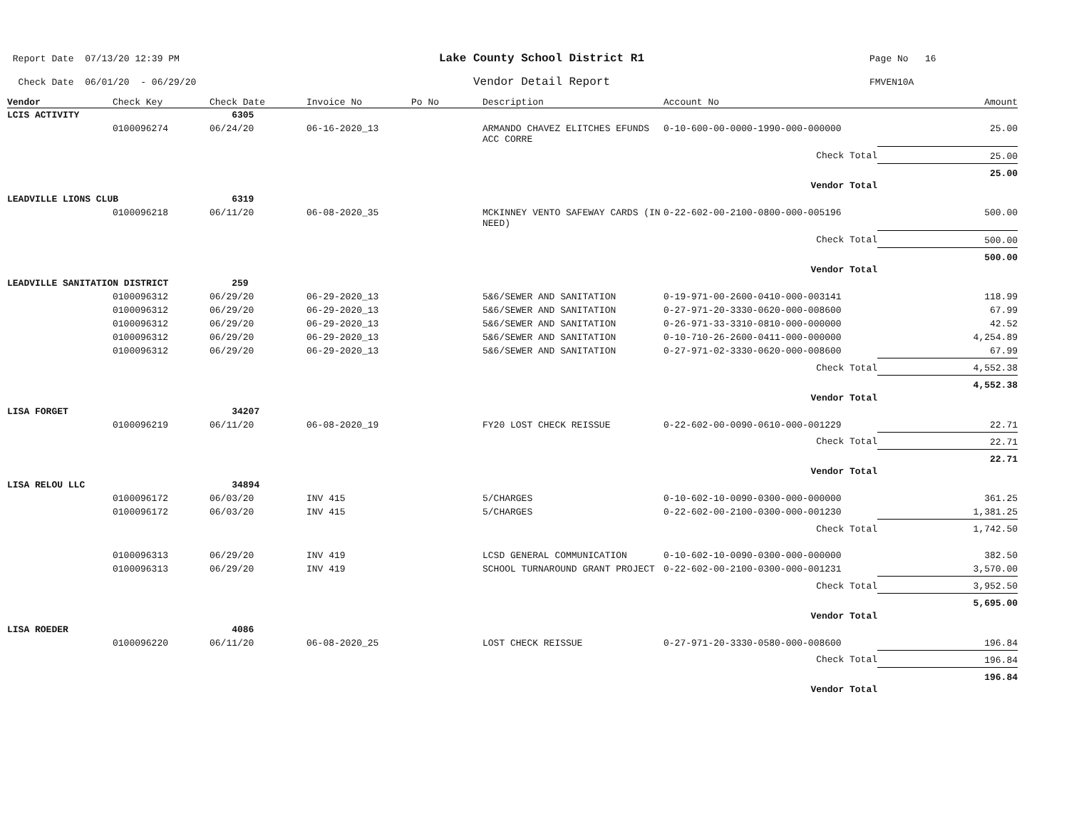Report Date 07/13/20 12:39 PM
Check Date 06/01/20 - 06/29/20
Lake County School District R1
Vendor Detail Report
Page No 16
FMVEN10A
| Vendor | Check Key | Check Date | Invoice No | Po No | Description | Account No | Amount |
| --- | --- | --- | --- | --- | --- | --- | --- |
| LCIS ACTIVITY | | 6305 | | | | | |
| | 0100096274 | 06/24/20 | 06-16-2020_13 | | ARMANDO CHAVEZ ELITCHES EFUNDS ACC CORRE | 0-10-600-00-0000-1990-000-000000 | 25.00 |
| | | | | | | Check Total | 25.00 |
| | | | | | | Vendor Total | 25.00 |
| LEADVILLE LIONS CLUB | | 6319 | | | | | |
| | 0100096218 | 06/11/20 | 06-08-2020_35 | | MCKINNEY VENTO SAFEWAY CARDS (IN NEED) | 0-22-602-00-2100-0800-000-005196 | 500.00 |
| | | | | | | Check Total | 500.00 |
| | | | | | | Vendor Total | 500.00 |
| LEADVILLE SANITATION DISTRICT | | 259 | | | | | |
| | 0100096312 | 06/29/20 | 06-29-2020_13 | | 5&6/SEWER AND SANITATION | 0-19-971-00-2600-0410-000-003141 | 118.99 |
| | 0100096312 | 06/29/20 | 06-29-2020_13 | | 5&6/SEWER AND SANITATION | 0-27-971-20-3330-0620-000-008600 | 67.99 |
| | 0100096312 | 06/29/20 | 06-29-2020_13 | | 5&6/SEWER AND SANITATION | 0-26-971-33-3310-0810-000-000000 | 42.52 |
| | 0100096312 | 06/29/20 | 06-29-2020_13 | | 5&6/SEWER AND SANITATION | 0-10-710-26-2600-0411-000-000000 | 4,254.89 |
| | 0100096312 | 06/29/20 | 06-29-2020_13 | | 5&6/SEWER AND SANITATION | 0-27-971-02-3330-0620-000-008600 | 67.99 |
| | | | | | | Check Total | 4,552.38 |
| | | | | | | Vendor Total | 4,552.38 |
| LISA FORGET | | 34207 | | | | | |
| | 0100096219 | 06/11/20 | 06-08-2020_19 | | FY20 LOST CHECK REISSUE | 0-22-602-00-0090-0610-000-001229 | 22.71 |
| | | | | | | Check Total | 22.71 |
| | | | | | | Vendor Total | 22.71 |
| LISA RELOU LLC | | 34894 | | | | | |
| | 0100096172 | 06/03/20 | INV 415 | | 5/CHARGES | 0-10-602-10-0090-0300-000-000000 | 361.25 |
| | 0100096172 | 06/03/20 | INV 415 | | 5/CHARGES | 0-22-602-00-2100-0300-000-001230 | 1,381.25 |
| | | | | | | Check Total | 1,742.50 |
| | 0100096313 | 06/29/20 | INV 419 | | LCSD GENERAL COMMUNICATION | 0-10-602-10-0090-0300-000-000000 | 382.50 |
| | 0100096313 | 06/29/20 | INV 419 | | SCHOOL TURNAROUND GRANT PROJECT | 0-22-602-00-2100-0300-000-001231 | 3,570.00 |
| | | | | | | Check Total | 3,952.50 |
| | | | | | | Vendor Total | 5,695.00 |
| LISA ROEDER | | 4086 | | | | | |
| | 0100096220 | 06/11/20 | 06-08-2020_25 | | LOST CHECK REISSUE | 0-27-971-20-3330-0580-000-008600 | 196.84 |
| | | | | | | Check Total | 196.84 |
| | | | | | | Vendor Total | 196.84 |